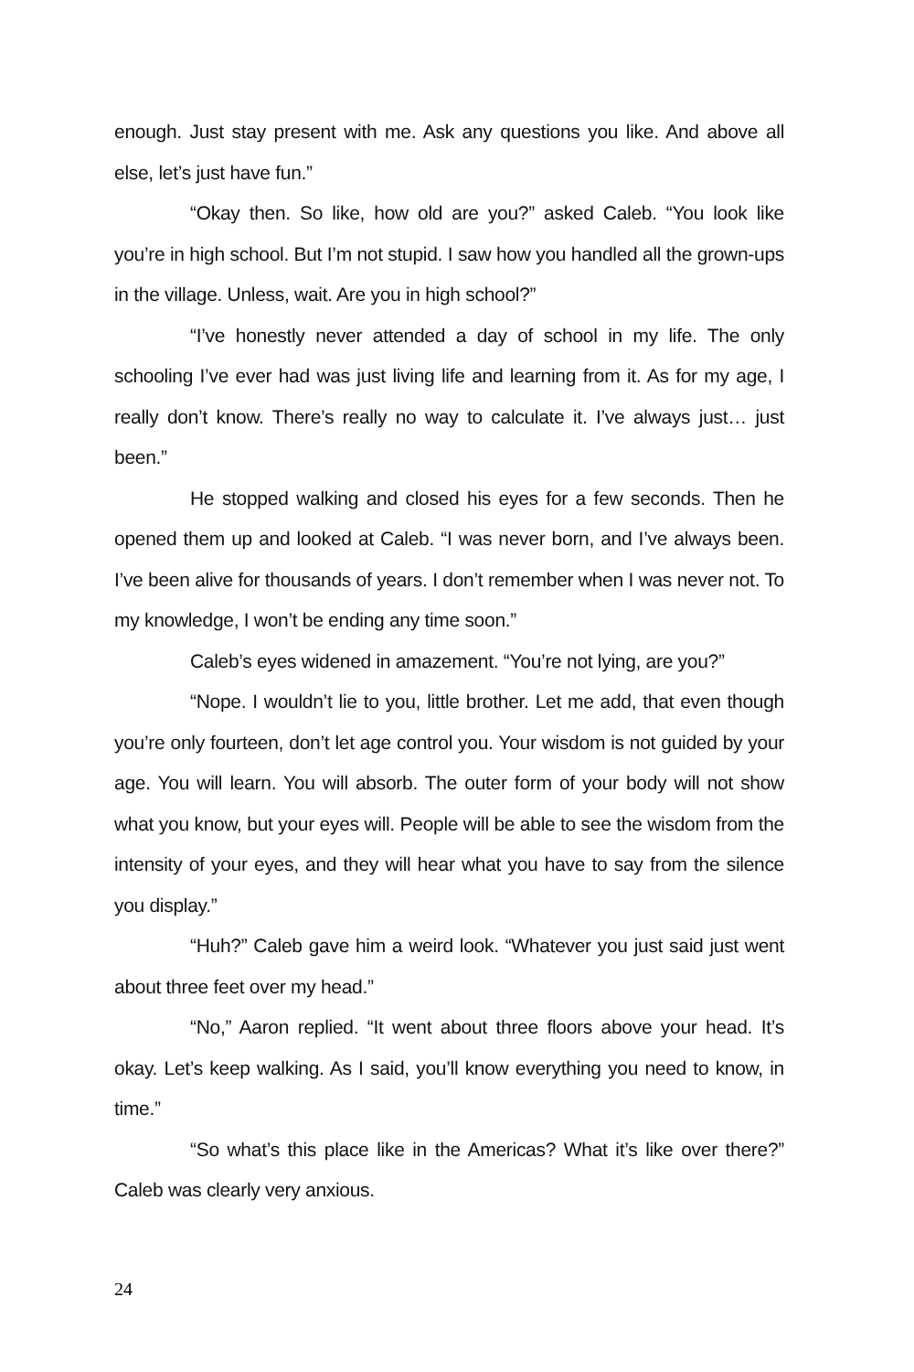enough. Just stay present with me. Ask any questions you like. And above all else, let’s just have fun.”
“Okay then. So like, how old are you?” asked Caleb. “You look like you’re in high school. But I’m not stupid. I saw how you handled all the grown-ups in the village. Unless, wait. Are you in high school?”
“I’ve honestly never attended a day of school in my life. The only schooling I’ve ever had was just living life and learning from it. As for my age, I really don’t know. There’s really no way to calculate it. I’ve always just… just been.”
He stopped walking and closed his eyes for a few seconds. Then he opened them up and looked at Caleb. “I was never born, and I’ve always been. I’ve been alive for thousands of years. I don’t remember when I was never not. To my knowledge, I won’t be ending any time soon.”
Caleb’s eyes widened in amazement. “You’re not lying, are you?”
“Nope. I wouldn’t lie to you, little brother. Let me add, that even though you’re only fourteen, don’t let age control you. Your wisdom is not guided by your age. You will learn. You will absorb. The outer form of your body will not show what you know, but your eyes will. People will be able to see the wisdom from the intensity of your eyes, and they will hear what you have to say from the silence you display.”
“Huh?” Caleb gave him a weird look. “Whatever you just said just went about three feet over my head.”
“No,” Aaron replied. “It went about three floors above your head. It’s okay. Let’s keep walking. As I said, you’ll know everything you need to know, in time.”
“So what’s this place like in the Americas? What it’s like over there?” Caleb was clearly very anxious.
24